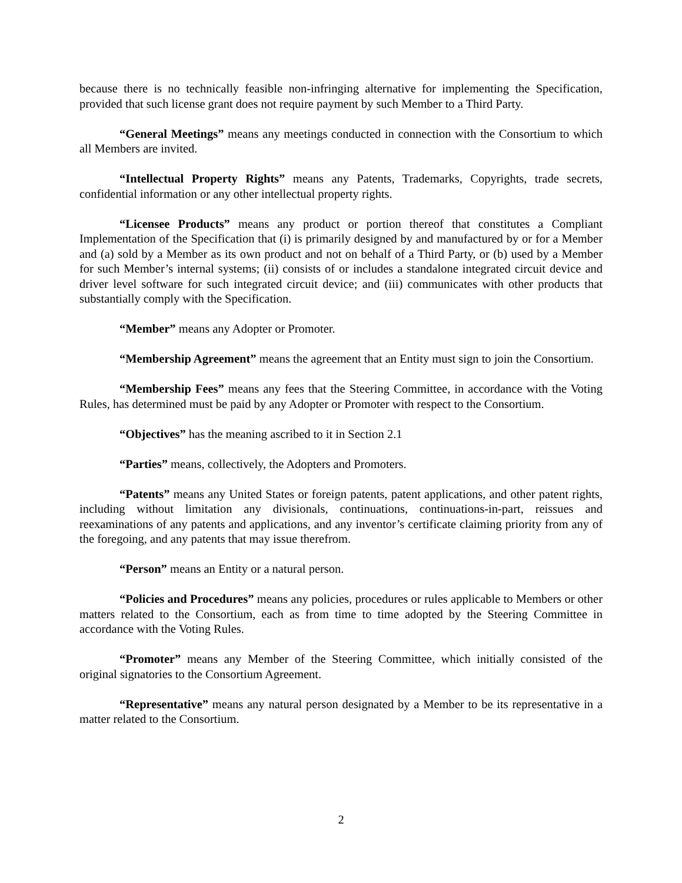because there is no technically feasible non-infringing alternative for implementing the Specification, provided that such license grant does not require payment by such Member to a Third Party.
“General Meetings” means any meetings conducted in connection with the Consortium to which all Members are invited.
“Intellectual Property Rights” means any Patents, Trademarks, Copyrights, trade secrets, confidential information or any other intellectual property rights.
“Licensee Products” means any product or portion thereof that constitutes a Compliant Implementation of the Specification that (i) is primarily designed by and manufactured by or for a Member and (a) sold by a Member as its own product and not on behalf of a Third Party, or (b) used by a Member for such Member’s internal systems; (ii) consists of or includes a standalone integrated circuit device and driver level software for such integrated circuit device; and (iii) communicates with other products that substantially comply with the Specification.
“Member” means any Adopter or Promoter.
“Membership Agreement” means the agreement that an Entity must sign to join the Consortium.
“Membership Fees” means any fees that the Steering Committee, in accordance with the Voting Rules, has determined must be paid by any Adopter or Promoter with respect to the Consortium.
“Objectives” has the meaning ascribed to it in Section 2.1
“Parties” means, collectively, the Adopters and Promoters.
“Patents” means any United States or foreign patents, patent applications, and other patent rights, including without limitation any divisionals, continuations, continuations-in-part, reissues and reexaminations of any patents and applications, and any inventor’s certificate claiming priority from any of the foregoing, and any patents that may issue therefrom.
“Person” means an Entity or a natural person.
“Policies and Procedures” means any policies, procedures or rules applicable to Members or other matters related to the Consortium, each as from time to time adopted by the Steering Committee in accordance with the Voting Rules.
“Promoter” means any Member of the Steering Committee, which initially consisted of the original signatories to the Consortium Agreement.
“Representative” means any natural person designated by a Member to be its representative in a matter related to the Consortium.
2